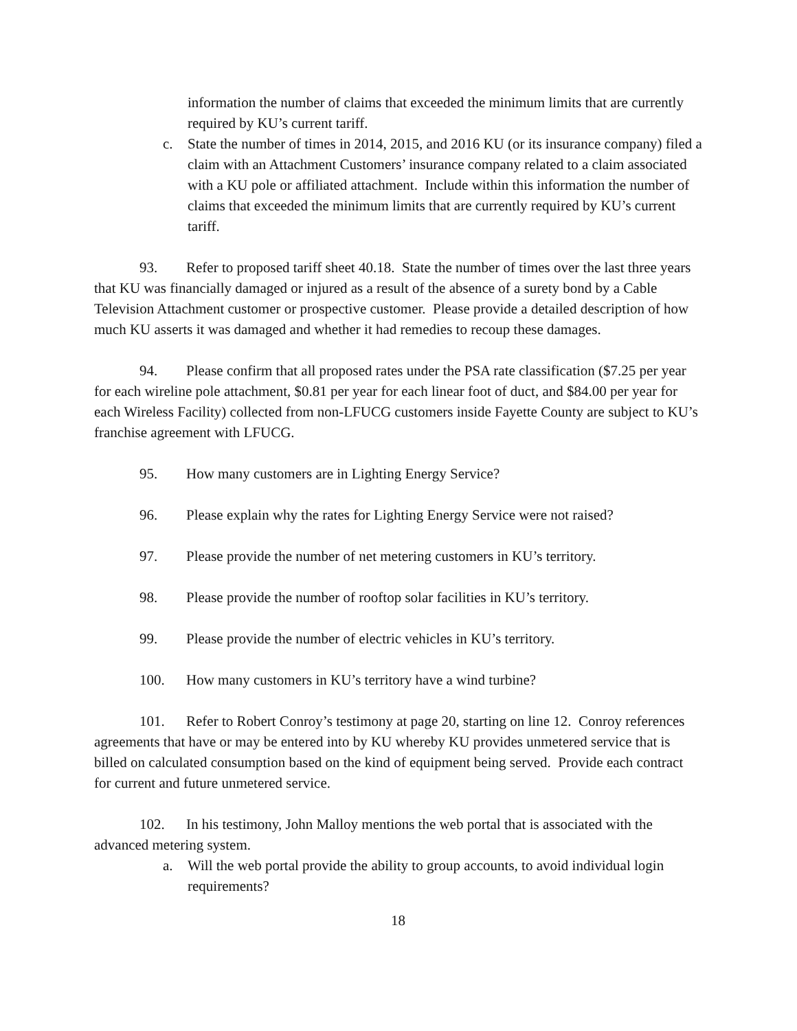information the number of claims that exceeded the minimum limits that are currently required by KU’s current tariff.
c. State the number of times in 2014, 2015, and 2016 KU (or its insurance company) filed a claim with an Attachment Customers’ insurance company related to a claim associated with a KU pole or affiliated attachment. Include within this information the number of claims that exceeded the minimum limits that are currently required by KU’s current tariff.
93. Refer to proposed tariff sheet 40.18. State the number of times over the last three years that KU was financially damaged or injured as a result of the absence of a surety bond by a Cable Television Attachment customer or prospective customer. Please provide a detailed description of how much KU asserts it was damaged and whether it had remedies to recoup these damages.
94. Please confirm that all proposed rates under the PSA rate classification ($7.25 per year for each wireline pole attachment, $0.81 per year for each linear foot of duct, and $84.00 per year for each Wireless Facility) collected from non-LFUCG customers inside Fayette County are subject to KU’s franchise agreement with LFUCG.
95. How many customers are in Lighting Energy Service?
96. Please explain why the rates for Lighting Energy Service were not raised?
97. Please provide the number of net metering customers in KU’s territory.
98. Please provide the number of rooftop solar facilities in KU’s territory.
99. Please provide the number of electric vehicles in KU’s territory.
100. How many customers in KU’s territory have a wind turbine?
101. Refer to Robert Conroy’s testimony at page 20, starting on line 12. Conroy references agreements that have or may be entered into by KU whereby KU provides unmetered service that is billed on calculated consumption based on the kind of equipment being served. Provide each contract for current and future unmetered service.
102. In his testimony, John Malloy mentions the web portal that is associated with the advanced metering system.
a. Will the web portal provide the ability to group accounts, to avoid individual login requirements?
18